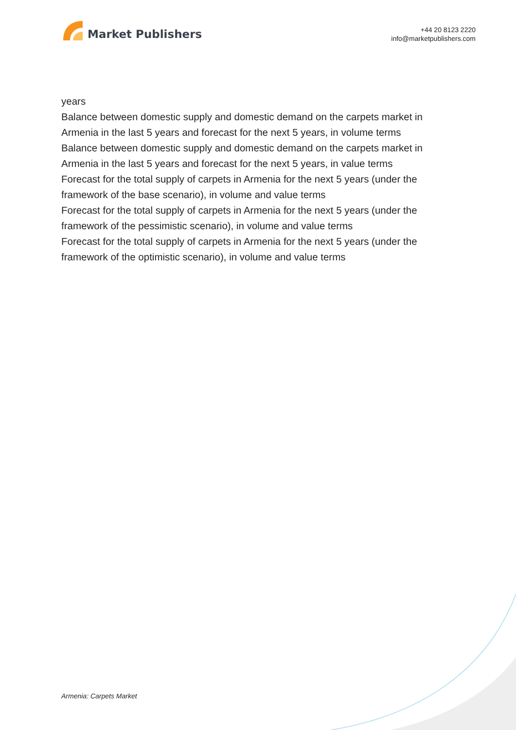Market Publishers
+44 20 8123 2220
info@marketpublishers.com
years
Balance between domestic supply and domestic demand on the carpets market in Armenia in the last 5 years and forecast for the next 5 years, in volume terms
Balance between domestic supply and domestic demand on the carpets market in Armenia in the last 5 years and forecast for the next 5 years, in value terms
Forecast for the total supply of carpets in Armenia for the next 5 years (under the framework of the base scenario), in volume and value terms
Forecast for the total supply of carpets in Armenia for the next 5 years (under the framework of the pessimistic scenario), in volume and value terms
Forecast for the total supply of carpets in Armenia for the next 5 years (under the framework of the optimistic scenario), in volume and value terms
Armenia: Carpets Market